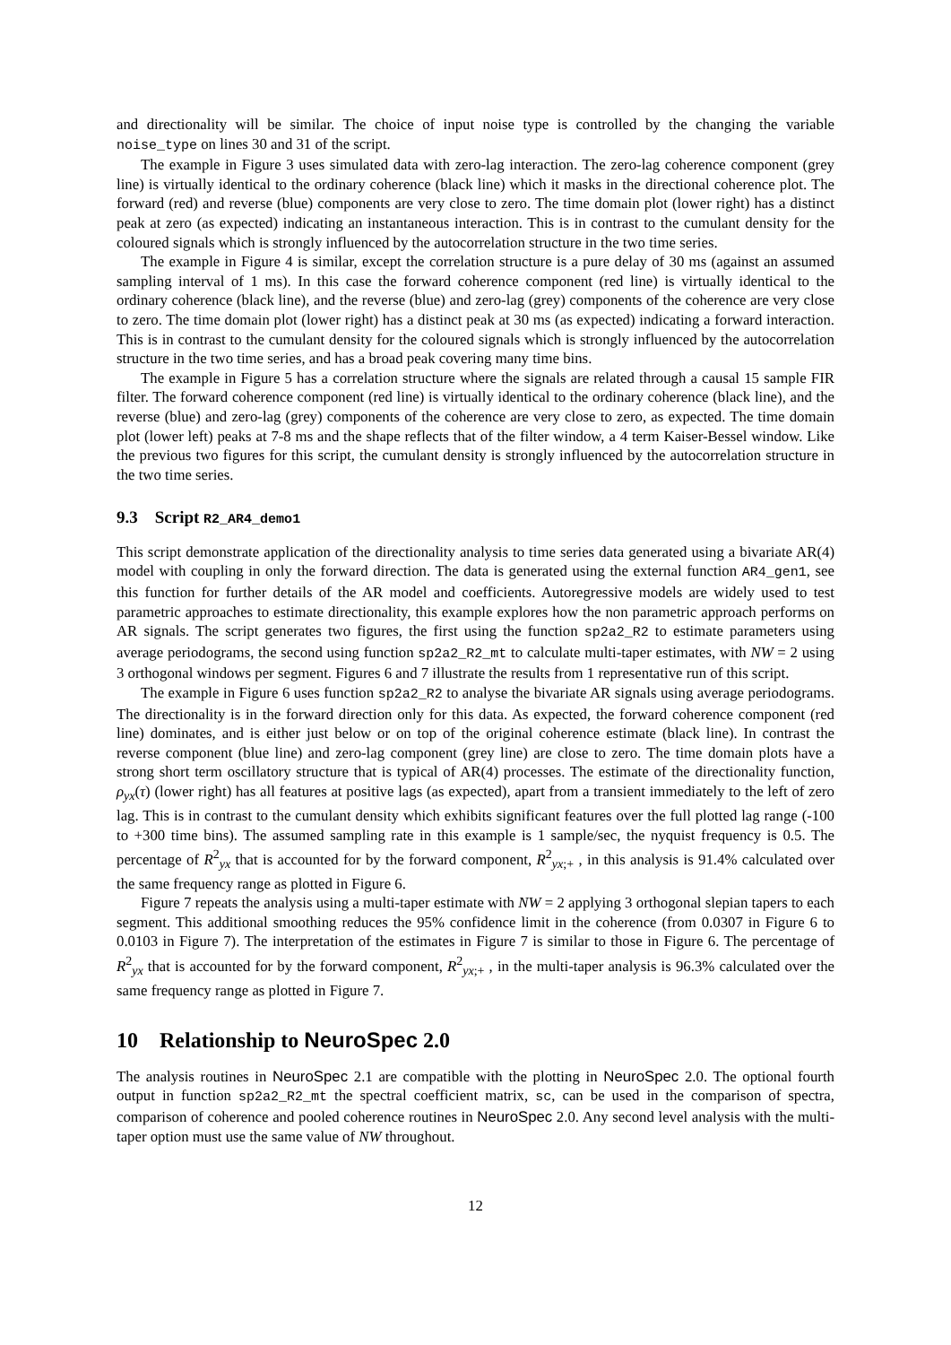and directionality will be similar. The choice of input noise type is controlled by the changing the variable noise_type on lines 30 and 31 of the script.
The example in Figure 3 uses simulated data with zero-lag interaction. The zero-lag coherence component (grey line) is virtually identical to the ordinary coherence (black line) which it masks in the directional coherence plot. The forward (red) and reverse (blue) components are very close to zero. The time domain plot (lower right) has a distinct peak at zero (as expected) indicating an instantaneous interaction. This is in contrast to the cumulant density for the coloured signals which is strongly influenced by the autocorrelation structure in the two time series.
The example in Figure 4 is similar, except the correlation structure is a pure delay of 30 ms (against an assumed sampling interval of 1 ms). In this case the forward coherence component (red line) is virtually identical to the ordinary coherence (black line), and the reverse (blue) and zero-lag (grey) components of the coherence are very close to zero. The time domain plot (lower right) has a distinct peak at 30 ms (as expected) indicating a forward interaction. This is in contrast to the cumulant density for the coloured signals which is strongly influenced by the autocorrelation structure in the two time series, and has a broad peak covering many time bins.
The example in Figure 5 has a correlation structure where the signals are related through a causal 15 sample FIR filter. The forward coherence component (red line) is virtually identical to the ordinary coherence (black line), and the reverse (blue) and zero-lag (grey) components of the coherence are very close to zero, as expected. The time domain plot (lower left) peaks at 7-8 ms and the shape reflects that of the filter window, a 4 term Kaiser-Bessel window. Like the previous two figures for this script, the cumulant density is strongly influenced by the autocorrelation structure in the two time series.
9.3 Script R2_AR4_demo1
This script demonstrate application of the directionality analysis to time series data generated using a bivariate AR(4) model with coupling in only the forward direction. The data is generated using the external function AR4_gen1, see this function for further details of the AR model and coefficients. Autoregressive models are widely used to test parametric approaches to estimate directionality, this example explores how the non parametric approach performs on AR signals. The script generates two figures, the first using the function sp2a2_R2 to estimate parameters using average periodograms, the second using function sp2a2_R2_mt to calculate multi-taper estimates, with NW = 2 using 3 orthogonal windows per segment. Figures 6 and 7 illustrate the results from 1 representative run of this script.
The example in Figure 6 uses function sp2a2_R2 to analyse the bivariate AR signals using average periodograms. The directionality is in the forward direction only for this data. As expected, the forward coherence component (red line) dominates, and is either just below or on top of the original coherence estimate (black line). In contrast the reverse component (blue line) and zero-lag component (grey line) are close to zero. The time domain plots have a strong short term oscillatory structure that is typical of AR(4) processes. The estimate of the directionality function, ρ<sub>yx</sub>(τ) (lower right) has all features at positive lags (as expected), apart from a transient immediately to the left of zero lag. This is in contrast to the cumulant density which exhibits significant features over the full plotted lag range (-100 to +300 time bins). The assumed sampling rate in this example is 1 sample/sec, the nyquist frequency is 0.5. The percentage of R<sup>2</sup><sub>yx</sub> that is accounted for by the forward component, R<sup>2</sup><sub>yx;+</sub> , in this analysis is 91.4% calculated over the same frequency range as plotted in Figure 6.
Figure 7 repeats the analysis using a multi-taper estimate with NW = 2 applying 3 orthogonal slepian tapers to each segment. This additional smoothing reduces the 95% confidence limit in the coherence (from 0.0307 in Figure 6 to 0.0103 in Figure 7). The interpretation of the estimates in Figure 7 is similar to those in Figure 6. The percentage of R<sup>2</sup><sub>yx</sub> that is accounted for by the forward component, R<sup>2</sup><sub>yx;+</sub> , in the multi-taper analysis is 96.3% calculated over the same frequency range as plotted in Figure 7.
10 Relationship to NeuroSpec 2.0
The analysis routines in NeuroSpec 2.1 are compatible with the plotting in NeuroSpec 2.0. The optional fourth output in function sp2a2_R2_mt the spectral coefficient matrix, sc, can be used in the comparison of spectra, comparison of coherence and pooled coherence routines in NeuroSpec 2.0. Any second level analysis with the multi-taper option must use the same value of NW throughout.
12